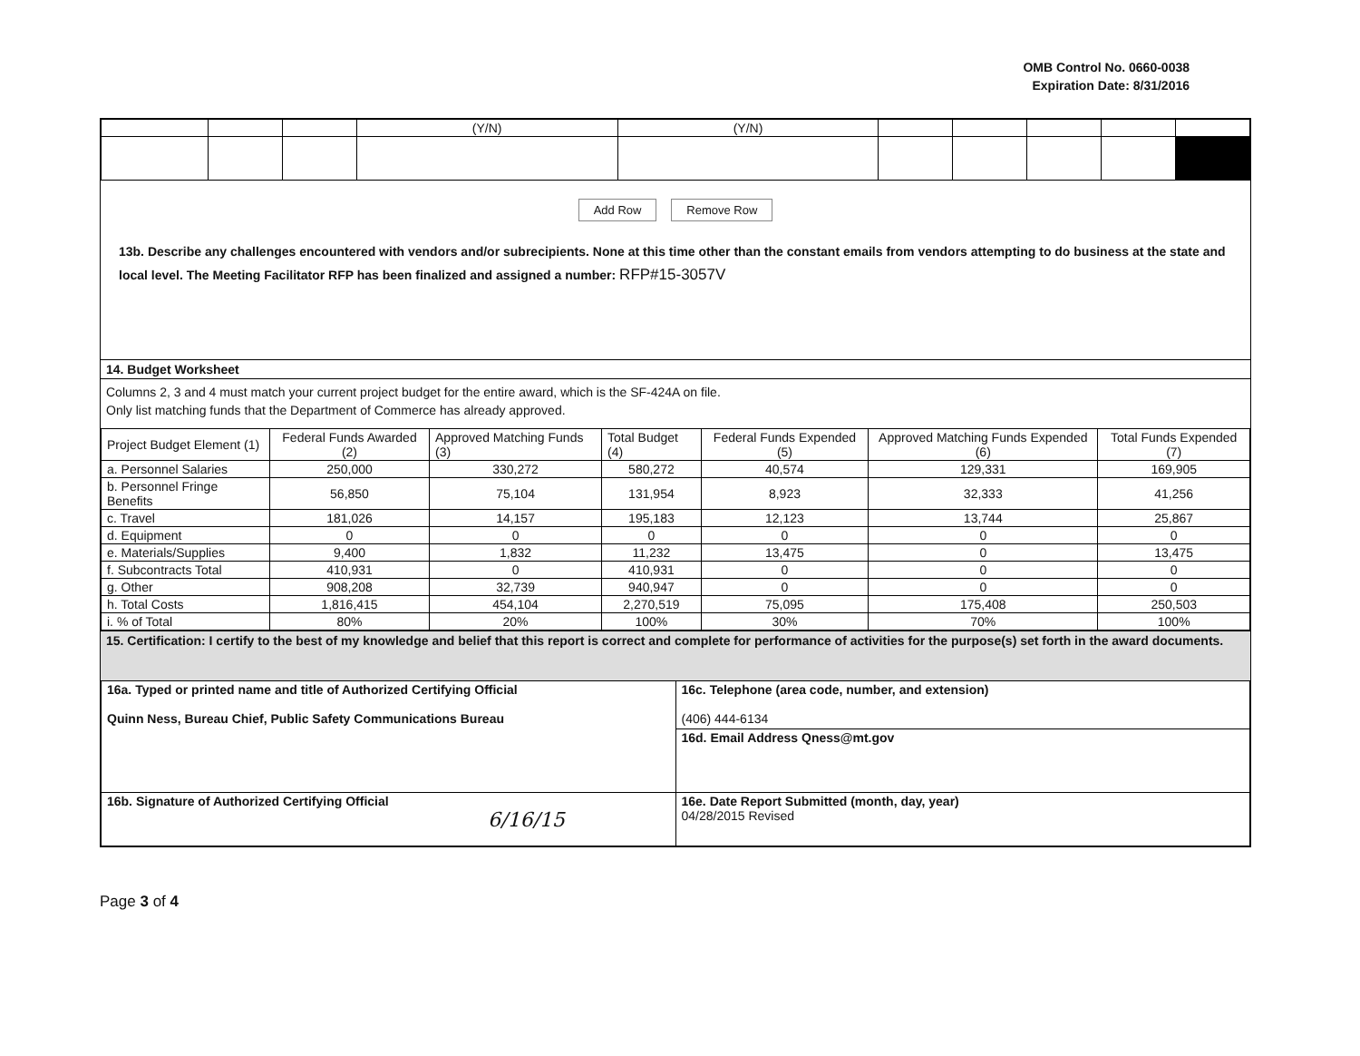OMB Control No. 0660-0038
Expiration Date: 8/31/2016
| | | | (Y/N) | (Y/N) | | | | | |
Add Row Remove Row
13b. Describe any challenges encountered with vendors and/or subrecipients. None at this time other than the constant emails from vendors attempting to do business at the state and local level. The Meeting Facilitator RFP has been finalized and assigned a number: RFP#15-3057V
14. Budget Worksheet
Columns 2, 3 and 4 must match your current project budget for the entire award, which is the SF-424A on file.
Only list matching funds that the Department of Commerce has already approved.
| Project Budget Element (1) | Federal Funds Awarded (2) | Approved Matching Funds (3) | Total Budget (4) | Federal Funds Expended (5) | Approved Matching Funds Expended (6) | Total Funds Expended (7) |
| --- | --- | --- | --- | --- | --- | --- |
| a. Personnel Salaries | 250,000 | 330,272 | 580,272 | 40,574 | 129,331 | 169,905 |
| b. Personnel Fringe Benefits | 56,850 | 75,104 | 131,954 | 8,923 | 32,333 | 41,256 |
| c. Travel | 181,026 | 14,157 | 195,183 | 12,123 | 13,744 | 25,867 |
| d. Equipment | 0 | 0 | 0 | 0 | 0 | 0 |
| e. Materials/Supplies | 9,400 | 1,832 | 11,232 | 13,475 | 0 | 13,475 |
| f. Subcontracts Total | 410,931 | 0 | 410,931 | 0 | 0 | 0 |
| g. Other | 908,208 | 32,739 | 940,947 | 0 | 0 | 0 |
| h. Total Costs | 1,816,415 | 454,104 | 2,270,519 | 75,095 | 175,408 | 250,503 |
| i. % of Total | 80% | 20% | 100% | 30% | 70% | 100% |
15. Certification: I certify to the best of my knowledge and belief that this report is correct and complete for performance of activities for the purpose(s) set forth in the award documents.
| 16a. Typed or printed name and title of Authorized Certifying Official Quinn Ness, Bureau Chief, Public Safety Communications Bureau | 16c. Telephone (area code, number, and extension) (406) 444-6134 |
| | 16d. Email Address Qness@mt.gov |
| 16b. Signature of Authorized Certifying Official 6/16/15 | 16e. Date Report Submitted (month, day, year) 04/28/2015 Revised |
Page 3 of 4